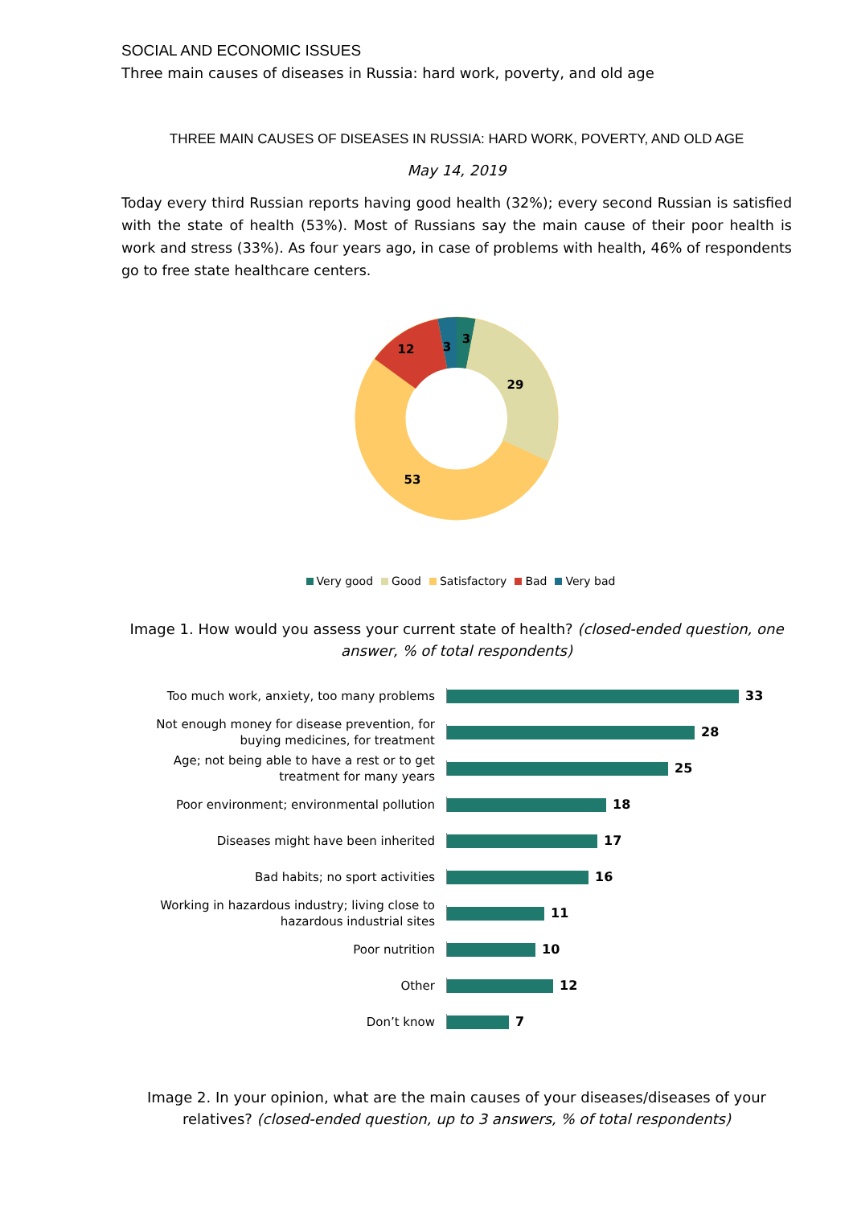SOCIAL AND ECONOMIC ISSUES
Three main causes of diseases in Russia: hard work, poverty, and old age
THREE MAIN CAUSES OF DISEASES IN RUSSIA: HARD WORK, POVERTY, AND OLD AGE
May 14, 2019
Today every third Russian reports having good health (32%); every second Russian is satisfied with the state of health (53%). Most of Russians say the main cause of their poor health is work and stress (33%). As four years ago, in case of problems with health, 46% of respondents go to free state healthcare centers.
3
29
53
12
3
Very good Good Satisfactory Bad Very bad
Image 1. How would you assess your current state of health? (closed-ended question, one answer, % of total respondents)
Too much work, anxiety, too many problems
33
Not enough money for disease prevention, for buying medicines, for treatment
28
Age; not being able to have a rest or to get treatment for many years
25
Poor environment; environmental pollution
18
Diseases might have been inherited
17
Bad habits; no sport activities
16
Working in hazardous industry; living close to hazardous industrial sites
11
Poor nutrition
10
Other
12
Don’t know
7
Image 2. In your opinion, what are the main causes of your diseases/diseases of your relatives? (closed-ended question, up to 3 answers, % of total respondents)